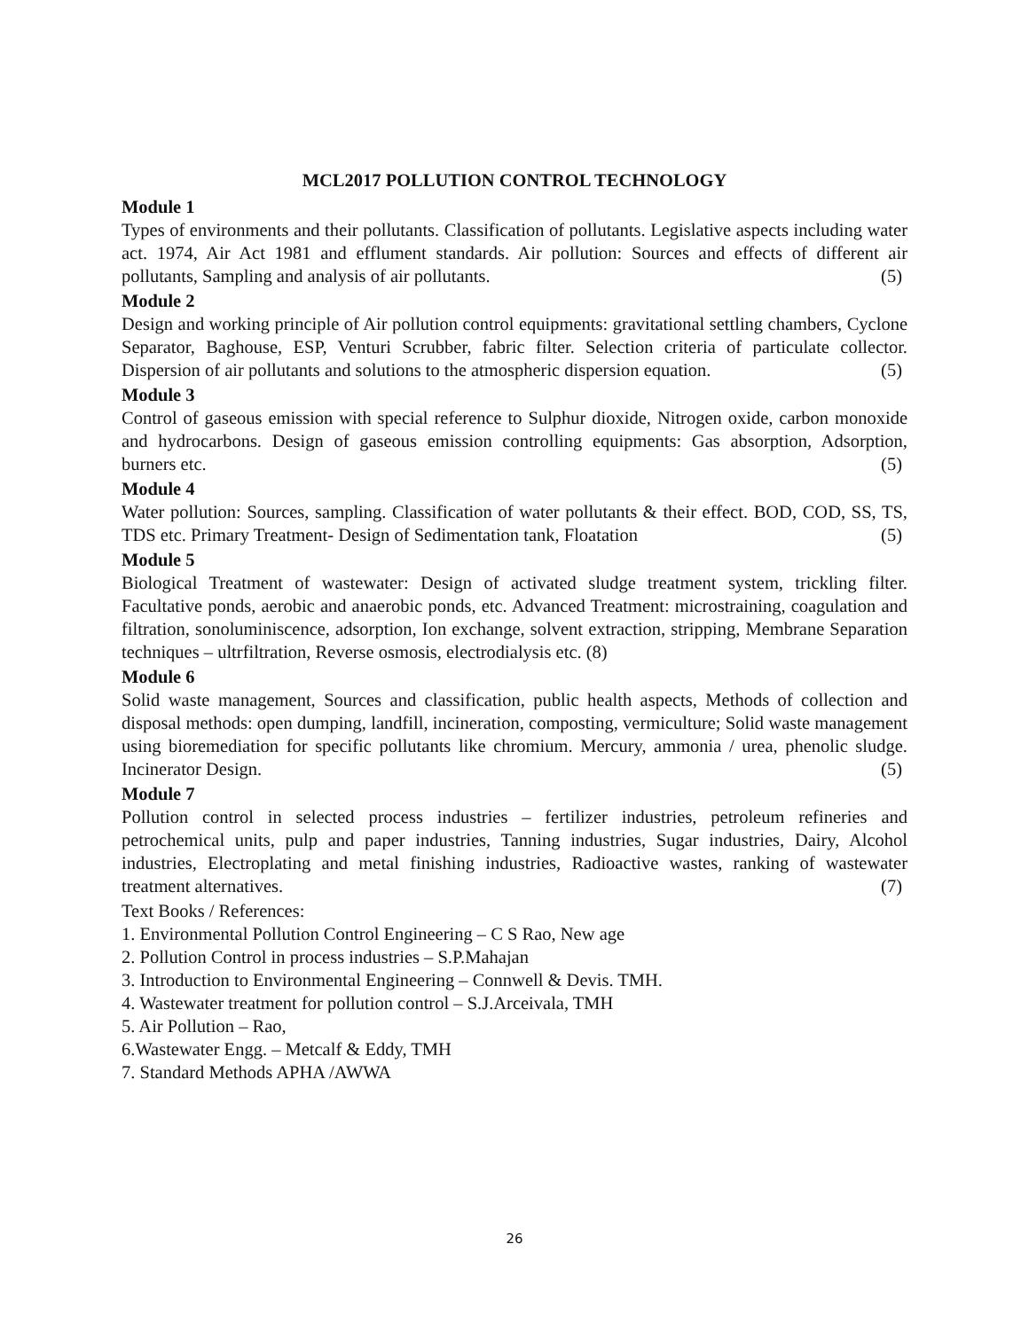MCL2017 POLLUTION CONTROL TECHNOLOGY
Module 1
Types of environments and their pollutants. Classification of pollutants. Legislative aspects including water act. 1974, Air Act 1981 and efflument standards. Air pollution: Sources and effects of different air pollutants, Sampling and analysis of air pollutants. (5)
Module 2
Design and working principle of Air pollution control equipments: gravitational settling chambers, Cyclone Separator, Baghouse, ESP, Venturi Scrubber, fabric filter. Selection criteria of particulate collector. Dispersion of air pollutants and solutions to the atmospheric dispersion equation. (5)
Module 3
Control of gaseous emission with special reference to Sulphur dioxide, Nitrogen oxide, carbon monoxide and hydrocarbons. Design of gaseous emission controlling equipments: Gas absorption, Adsorption, burners etc. (5)
Module 4
Water pollution: Sources, sampling. Classification of water pollutants & their effect. BOD, COD, SS, TS, TDS etc. Primary Treatment- Design of Sedimentation tank, Floatation (5)
Module 5
Biological Treatment of wastewater: Design of activated sludge treatment system, trickling filter. Facultative ponds, aerobic and anaerobic ponds, etc. Advanced Treatment: microstraining, coagulation and filtration, sonoluminiscence, adsorption, Ion exchange, solvent extraction, stripping, Membrane Separation techniques – ultrfiltration, Reverse osmosis, electrodialysis etc. (8)
Module 6
Solid waste management, Sources and classification, public health aspects, Methods of collection and disposal methods: open dumping, landfill, incineration, composting, vermiculture; Solid waste management using bioremediation for specific pollutants like chromium. Mercury, ammonia / urea, phenolic sludge. Incinerator Design. (5)
Module 7
Pollution control in selected process industries – fertilizer industries, petroleum refineries and petrochemical units, pulp and paper industries, Tanning industries, Sugar industries, Dairy, Alcohol industries, Electroplating and metal finishing industries, Radioactive wastes, ranking of wastewater treatment alternatives. (7)
Text Books / References:
1. Environmental Pollution Control Engineering – C S Rao, New age
2. Pollution Control in process industries – S.P.Mahajan
3. Introduction to Environmental Engineering – Connwell & Devis. TMH.
4. Wastewater treatment for pollution control – S.J.Arceivala, TMH
5. Air Pollution – Rao,
6.Wastewater Engg. – Metcalf & Eddy, TMH
7. Standard Methods APHA /AWWA
26